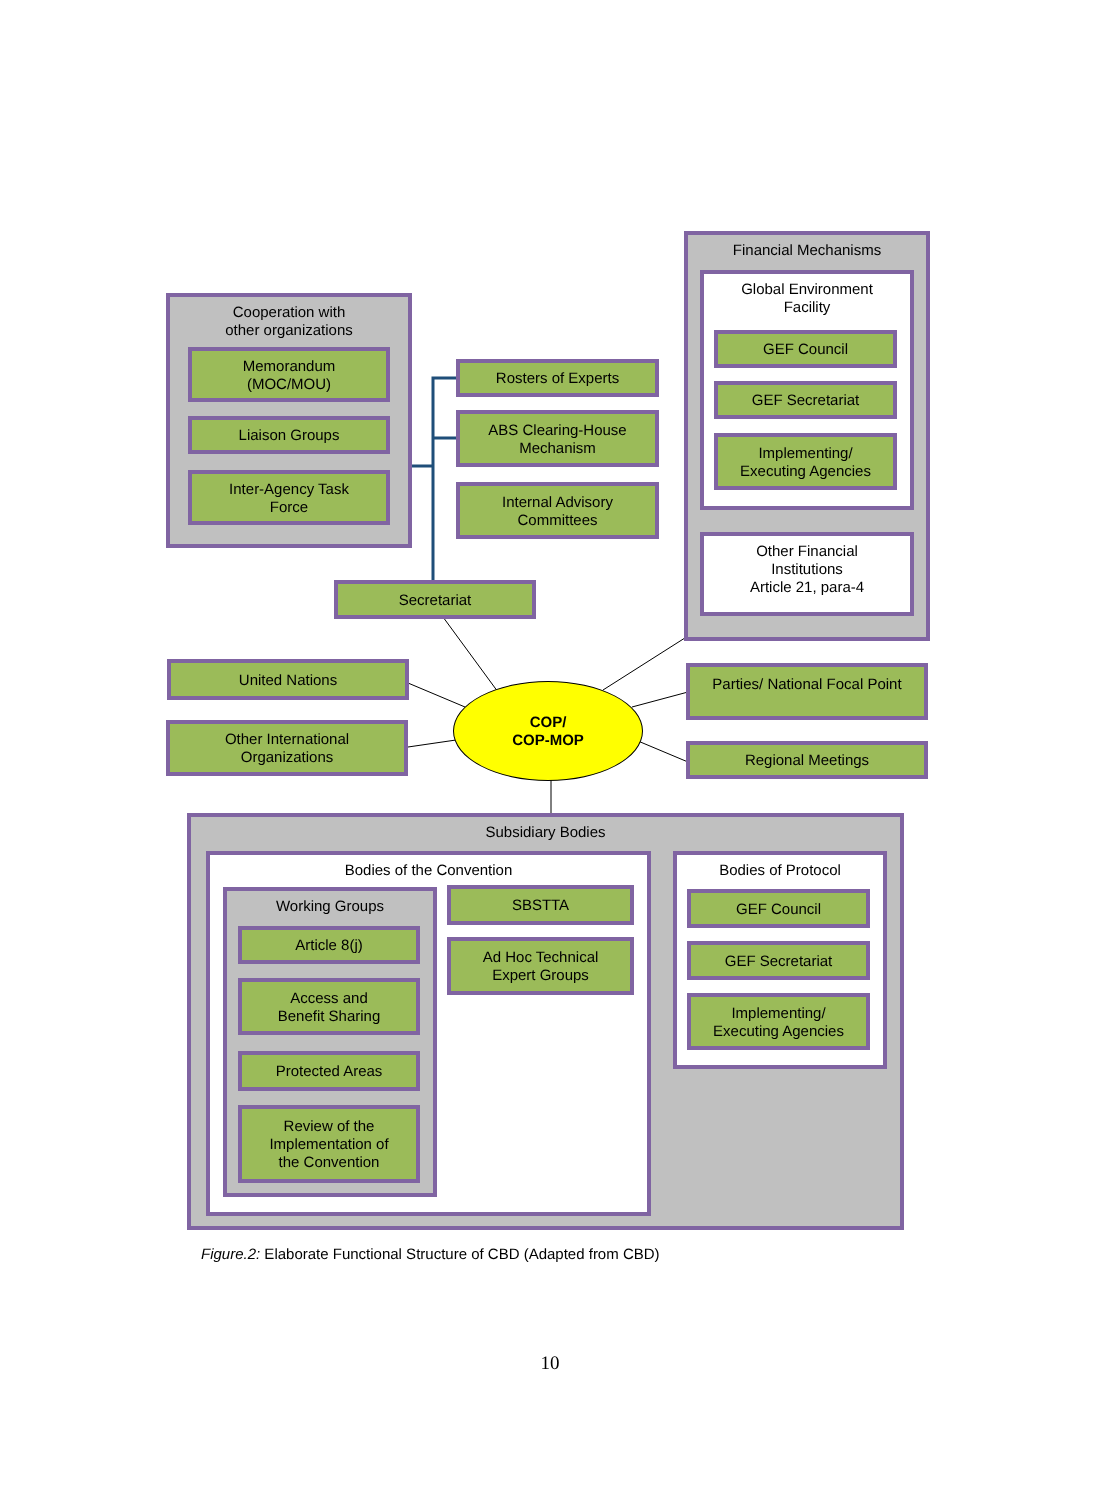Cooperation with
other organizations
Memorandum
(MOC/MOU)
Liaison Groups
Inter-Agency Task
Force
Rosters of Experts
ABS Clearing-House
Mechanism
Internal Advisory
Committees
Secretariat
Financial Mechanisms
Global Environment
Facility
GEF Council
GEF Secretariat
Implementing/
Executing Agencies
Other Financial
Institutions
Article 21, para-4
United Nations
Other International
Organizations
COP/
COP-MOP
Parties/ National Focal Point
Regional Meetings
Subsidiary Bodies
Bodies of the Convention
Working Groups
Article 8(j)
Access and
Benefit Sharing
Protected Areas
Review of the
Implementation of
the Convention
SBSTTA
Ad Hoc Technical
Expert Groups
Bodies of Protocol
GEF Council
GEF Secretariat
Implementing/
Executing Agencies
Figure.2: Elaborate Functional Structure of CBD (Adapted from CBD)
10